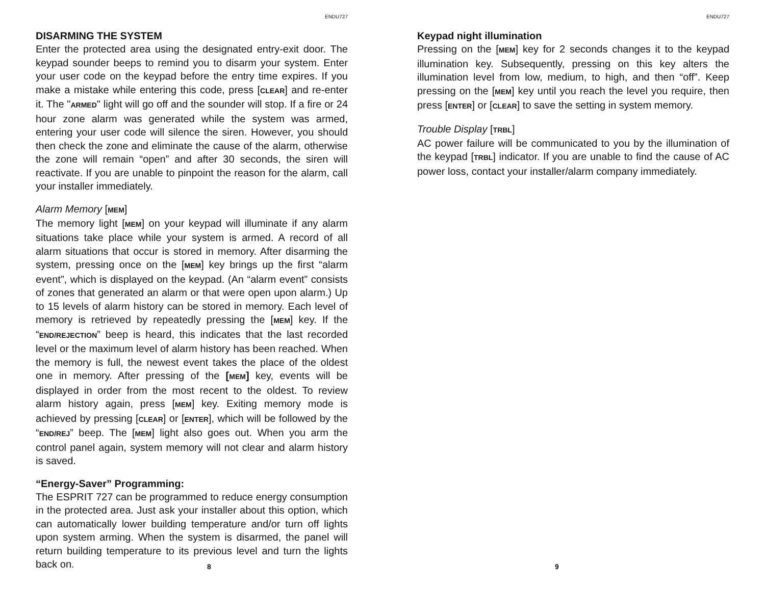ENDU727
DISARMING THE SYSTEM
Enter the protected area using the designated entry-exit door. The keypad sounder beeps to remind you to disarm your system. Enter your user code on the keypad before the entry time expires. If you make a mistake while entering this code, press [CLEAR] and re-enter it. The "ARMED" light will go off and the sounder will stop. If a fire or 24 hour zone alarm was generated while the system was armed, entering your user code will silence the siren. However, you should then check the zone and eliminate the cause of the alarm, otherwise the zone will remain “open” and after 30 seconds, the siren will reactivate. If you are unable to pinpoint the reason for the alarm, call your installer immediately.
Alarm Memory [MEM]
The memory light [MEM] on your keypad will illuminate if any alarm situations take place while your system is armed. A record of all alarm situations that occur is stored in memory. After disarming the system, pressing once on the [MEM] key brings up the first “alarm event”, which is displayed on the keypad. (An “alarm event” consists of zones that generated an alarm or that were open upon alarm.) Up to 15 levels of alarm history can be stored in memory. Each level of memory is retrieved by repeatedly pressing the [MEM] key. If the “END/REJECTION” beep is heard, this indicates that the last recorded level or the maximum level of alarm history has been reached. When the memory is full, the newest event takes the place of the oldest one in memory. After pressing of the [MEM] key, events will be displayed in order from the most recent to the oldest. To review alarm history again, press [MEM] key. Exiting memory mode is achieved by pressing [CLEAR] or [ENTER], which will be followed by the “END/REJ” beep. The [MEM] light also goes out. When you arm the control panel again, system memory will not clear and alarm history is saved.
“Energy-Saver” Programming:
The ESPRIT 727 can be programmed to reduce energy consumption in the protected area. Just ask your installer about this option, which can automatically lower building temperature and/or turn off lights upon system arming. When the system is disarmed, the panel will return building temperature to its previous level and turn the lights back on.
8
ENDU727
Keypad night illumination
Pressing on the [MEM] key for 2 seconds changes it to the keypad illumination key. Subsequently, pressing on this key alters the illumination level from low, medium, to high, and then “off”. Keep pressing on the [MEM] key until you reach the level you require, then press [ENTER] or [CLEAR] to save the setting in system memory.
Trouble Display [TRBL]
AC power failure will be communicated to you by the illumination of the keypad [TRBL] indicator. If you are unable to find the cause of AC power loss, contact your installer/alarm company immediately.
9